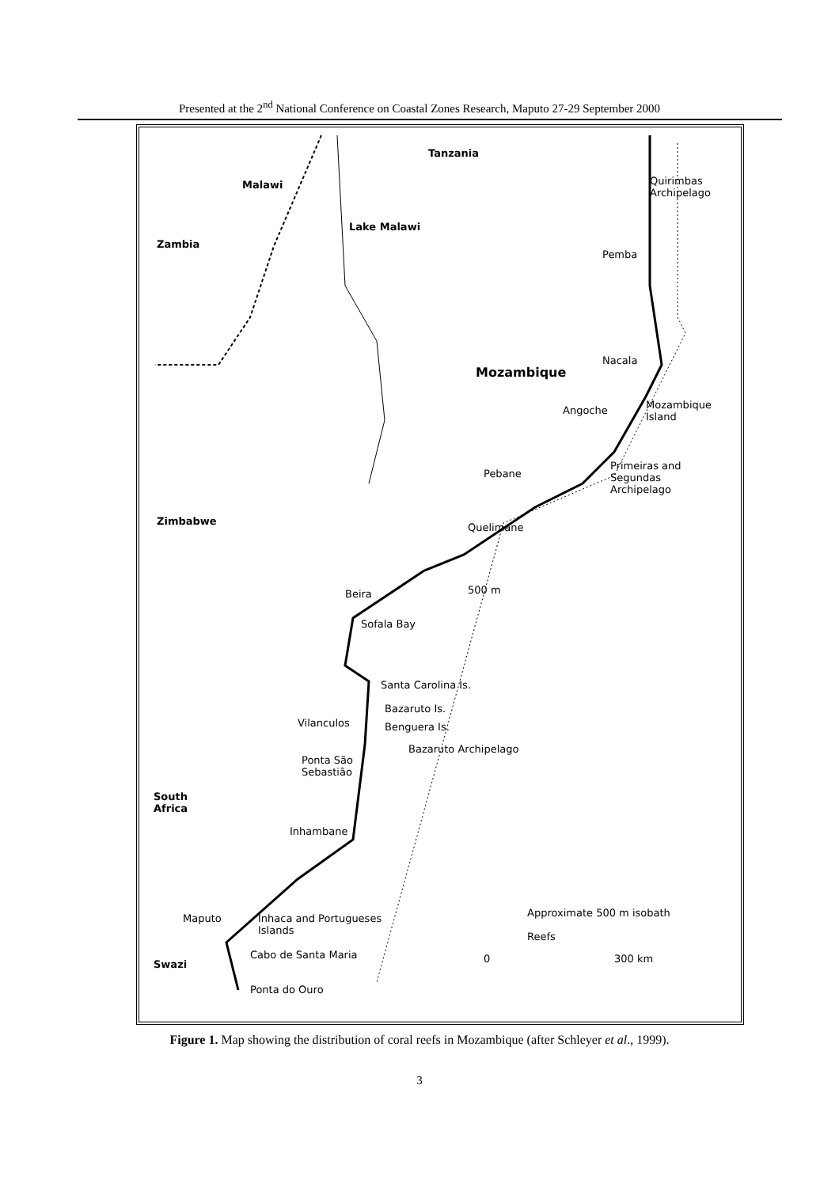Presented at the 2<sup>nd</sup> National Conference on Coastal Zones Research, Maputo 27-29 September 2000
Tanzania
Malawi Quirimbas
Archipelago
Lake Malawi
Zambia
Pemba
Nacala
Mozambique
Angoche Mozambique
Island
Primeiras and
Segundas
Archipelago
Pebane
Zimbabwe
Quelimane
500 m Beira
Sofala Bay
Santa Carolina Is.
Bazaruto Is.
Vilanculos Benguera Is.
Bazaruto Archipelago
Ponta São
Sebastião
South
Africa
Inhambane
Approximate 500 m isobath Maputo Inhaca and Portugueses
Islands Reefs
Cabo de Santa Maria 0 300 km Swazi
Ponta do Ouro
Figure 1. Map showing the distribution of coral reefs in Mozambique (after Schleyer et al., 1999).
3